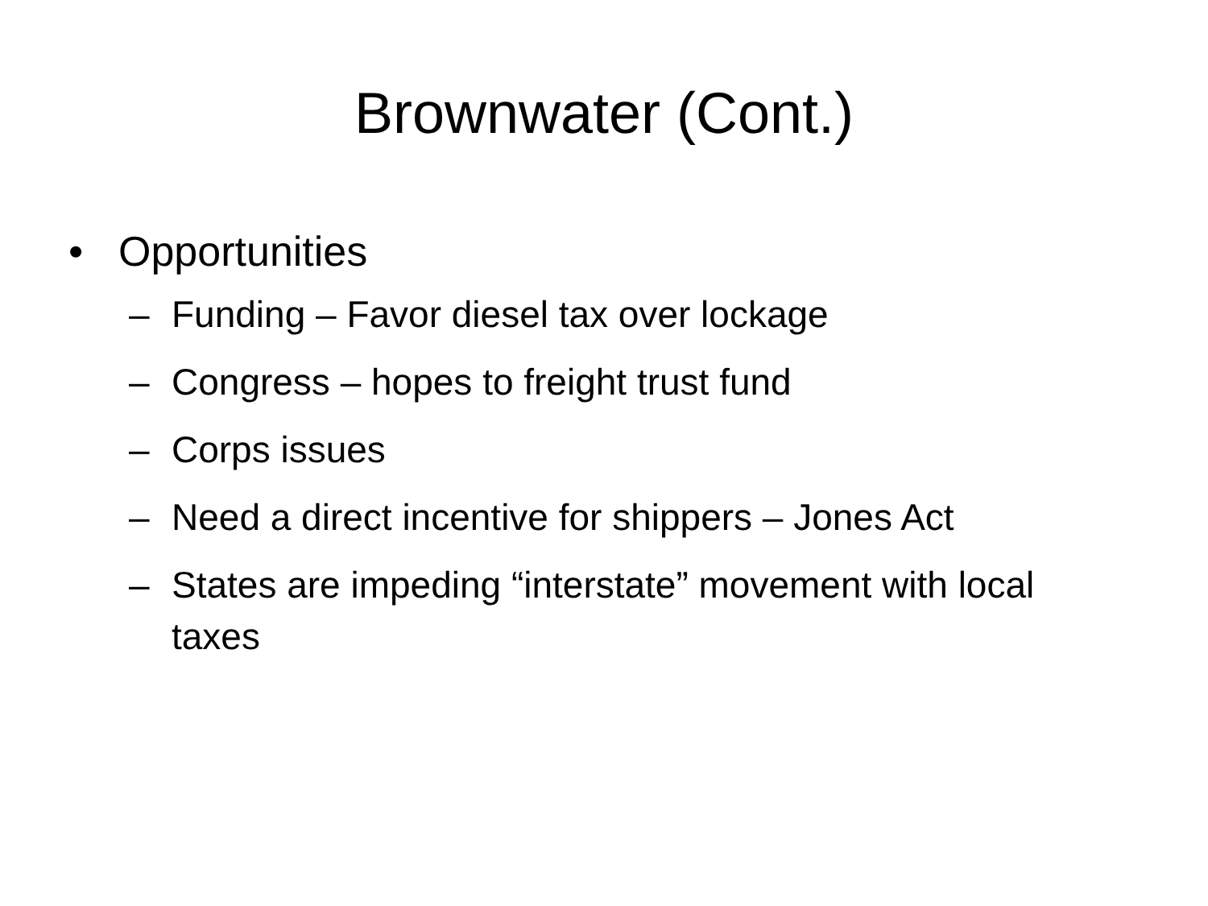Brownwater (Cont.)
• Opportunities
– Funding – Favor diesel tax over lockage
– Congress – hopes to freight trust fund
– Corps issues
– Need a direct incentive for shippers – Jones Act
– States are impeding “interstate” movement with local taxes